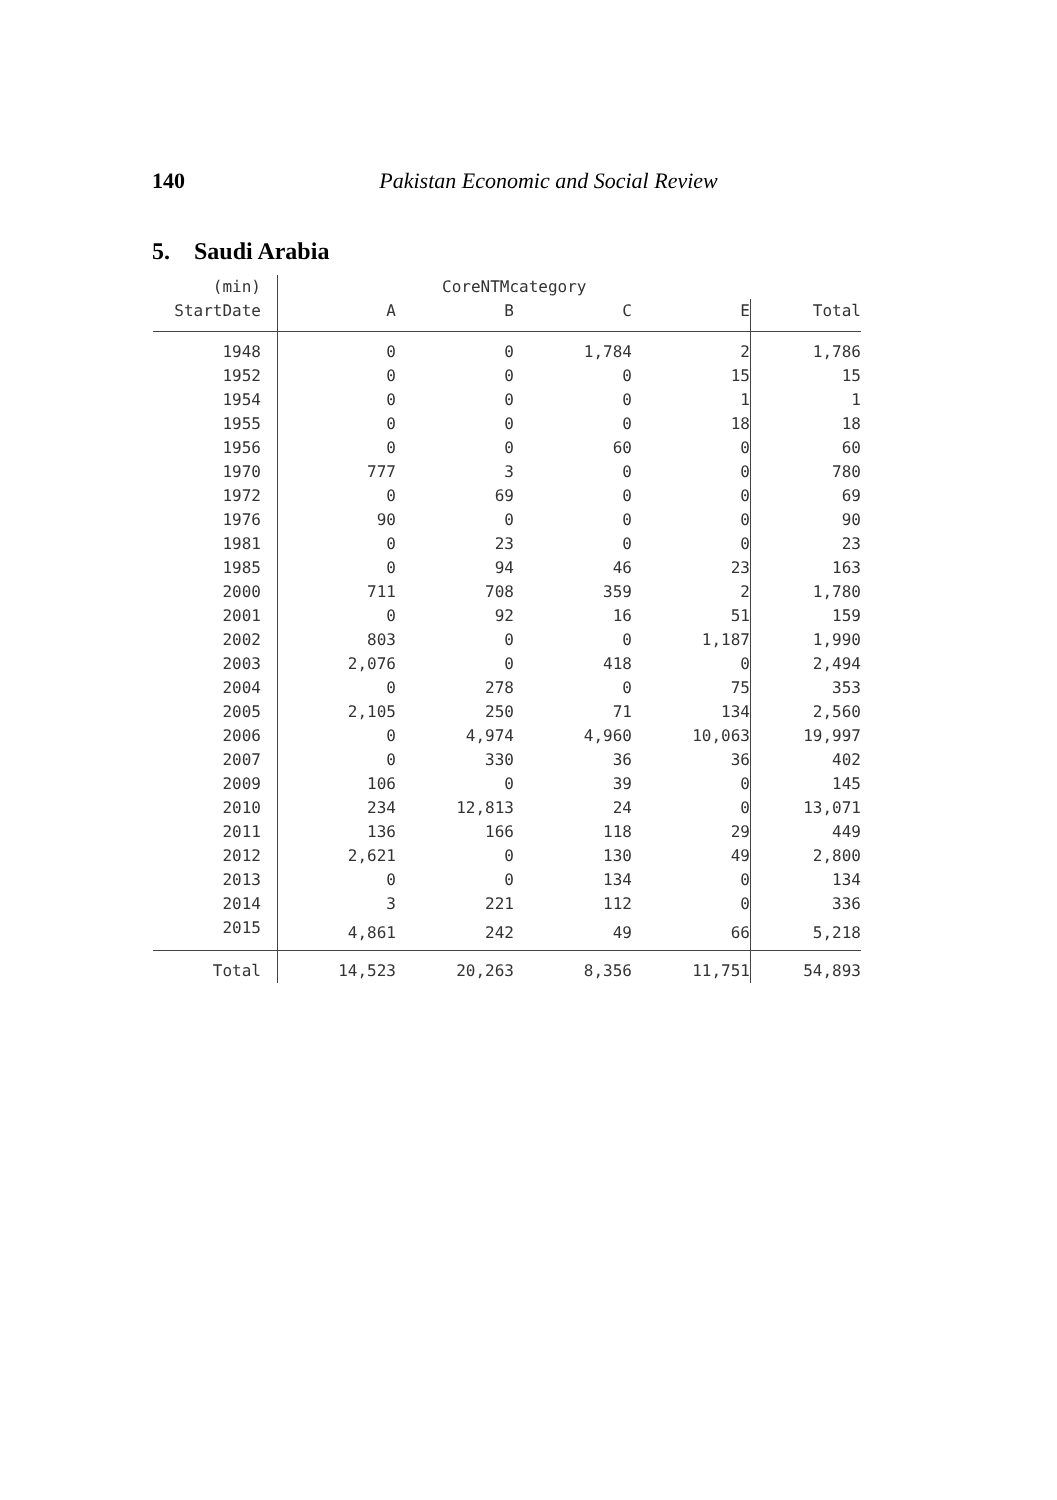140
Pakistan Economic and Social Review
5. Saudi Arabia
| (min) | CoreNTMcategory | | | | |
| --- | --- | --- | --- | --- | --- |
| StartDate | A | B | C | E | Total |
| 1948 | 0 | 0 | 1,784 | 2 | 1,786 |
| 1952 | 0 | 0 | 0 | 15 | 15 |
| 1954 | 0 | 0 | 0 | 1 | 1 |
| 1955 | 0 | 0 | 0 | 18 | 18 |
| 1956 | 0 | 0 | 60 | 0 | 60 |
| 1970 | 777 | 3 | 0 | 0 | 780 |
| 1972 | 0 | 69 | 0 | 0 | 69 |
| 1976 | 90 | 0 | 0 | 0 | 90 |
| 1981 | 0 | 23 | 0 | 0 | 23 |
| 1985 | 0 | 94 | 46 | 23 | 163 |
| 2000 | 711 | 708 | 359 | 2 | 1,780 |
| 2001 | 0 | 92 | 16 | 51 | 159 |
| 2002 | 803 | 0 | 0 | 1,187 | 1,990 |
| 2003 | 2,076 | 0 | 418 | 0 | 2,494 |
| 2004 | 0 | 278 | 0 | 75 | 353 |
| 2005 | 2,105 | 250 | 71 | 134 | 2,560 |
| 2006 | 0 | 4,974 | 4,960 | 10,063 | 19,997 |
| 2007 | 0 | 330 | 36 | 36 | 402 |
| 2009 | 106 | 0 | 39 | 0 | 145 |
| 2010 | 234 | 12,813 | 24 | 0 | 13,071 |
| 2011 | 136 | 166 | 118 | 29 | 449 |
| 2012 | 2,621 | 0 | 130 | 49 | 2,800 |
| 2013 | 0 | 0 | 134 | 0 | 134 |
| 2014 | 3 | 221 | 112 | 0 | 336 |
| 2015 | 4,861 | 242 | 49 | 66 | 5,218 |
| Total | 14,523 | 20,263 | 8,356 | 11,751 | 54,893 |